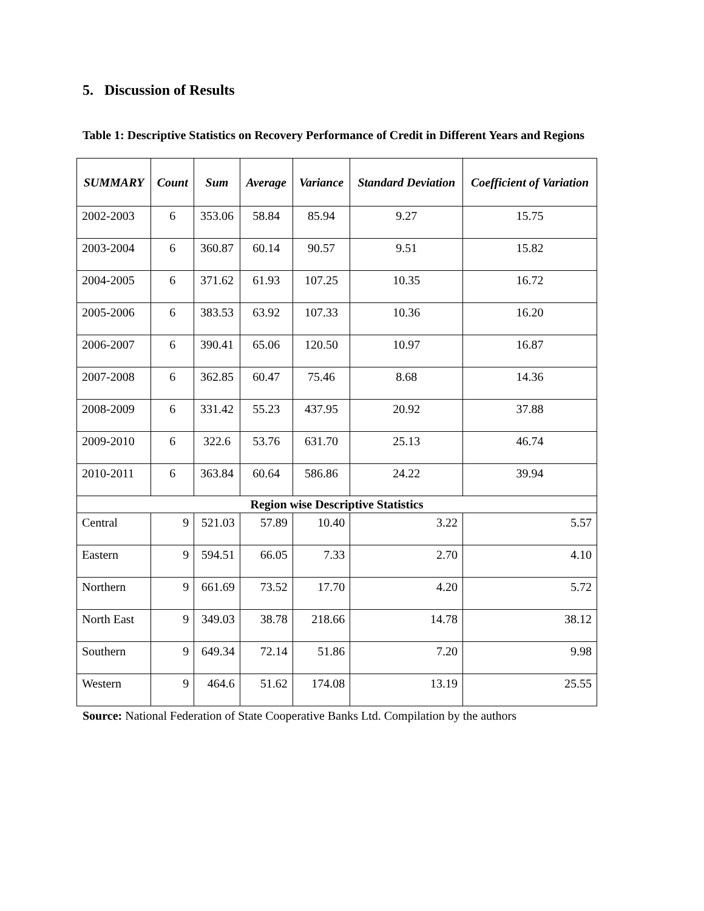5. Discussion of Results
Table 1: Descriptive Statistics on Recovery Performance of Credit in Different Years and Regions
| SUMMARY | Count | Sum | Average | Variance | Standard Deviation | Coefficient of Variation |
| --- | --- | --- | --- | --- | --- | --- |
| 2002-2003 | 6 | 353.06 | 58.84 | 85.94 | 9.27 | 15.75 |
| 2003-2004 | 6 | 360.87 | 60.14 | 90.57 | 9.51 | 15.82 |
| 2004-2005 | 6 | 371.62 | 61.93 | 107.25 | 10.35 | 16.72 |
| 2005-2006 | 6 | 383.53 | 63.92 | 107.33 | 10.36 | 16.20 |
| 2006-2007 | 6 | 390.41 | 65.06 | 120.50 | 10.97 | 16.87 |
| 2007-2008 | 6 | 362.85 | 60.47 | 75.46 | 8.68 | 14.36 |
| 2008-2009 | 6 | 331.42 | 55.23 | 437.95 | 20.92 | 37.88 |
| 2009-2010 | 6 | 322.6 | 53.76 | 631.70 | 25.13 | 46.74 |
| 2010-2011 | 6 | 363.84 | 60.64 | 586.86 | 24.22 | 39.94 |
| Region wise Descriptive Statistics | | | | | | |
| Central | 9 | 521.03 | 57.89 | 10.40 | 3.22 | 5.57 |
| Eastern | 9 | 594.51 | 66.05 | 7.33 | 2.70 | 4.10 |
| Northern | 9 | 661.69 | 73.52 | 17.70 | 4.20 | 5.72 |
| North East | 9 | 349.03 | 38.78 | 218.66 | 14.78 | 38.12 |
| Southern | 9 | 649.34 | 72.14 | 51.86 | 7.20 | 9.98 |
| Western | 9 | 464.6 | 51.62 | 174.08 | 13.19 | 25.55 |
Source: National Federation of State Cooperative Banks Ltd. Compilation by the authors